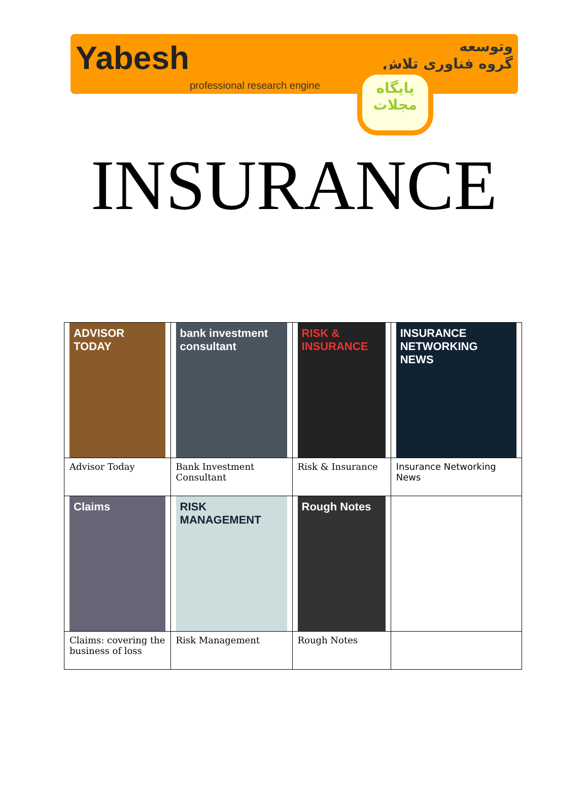Yabesh
professional research engine
وتوسعه
گروه فناوری تلاش
پایگاه
مجلات
INSURANCE
| ADVISOR TODAY | bank investment consultant | RISK & INSURANCE | INSURANCE NETWORKING NEWS |
| Advisor Today | Bank Investment Consultant | Risk & Insurance | Insurance Networking News |
| Claims | RISK MANAGEMENT | Rough Notes | |
| Claims: covering the business of loss | Risk Management | Rough Notes | |